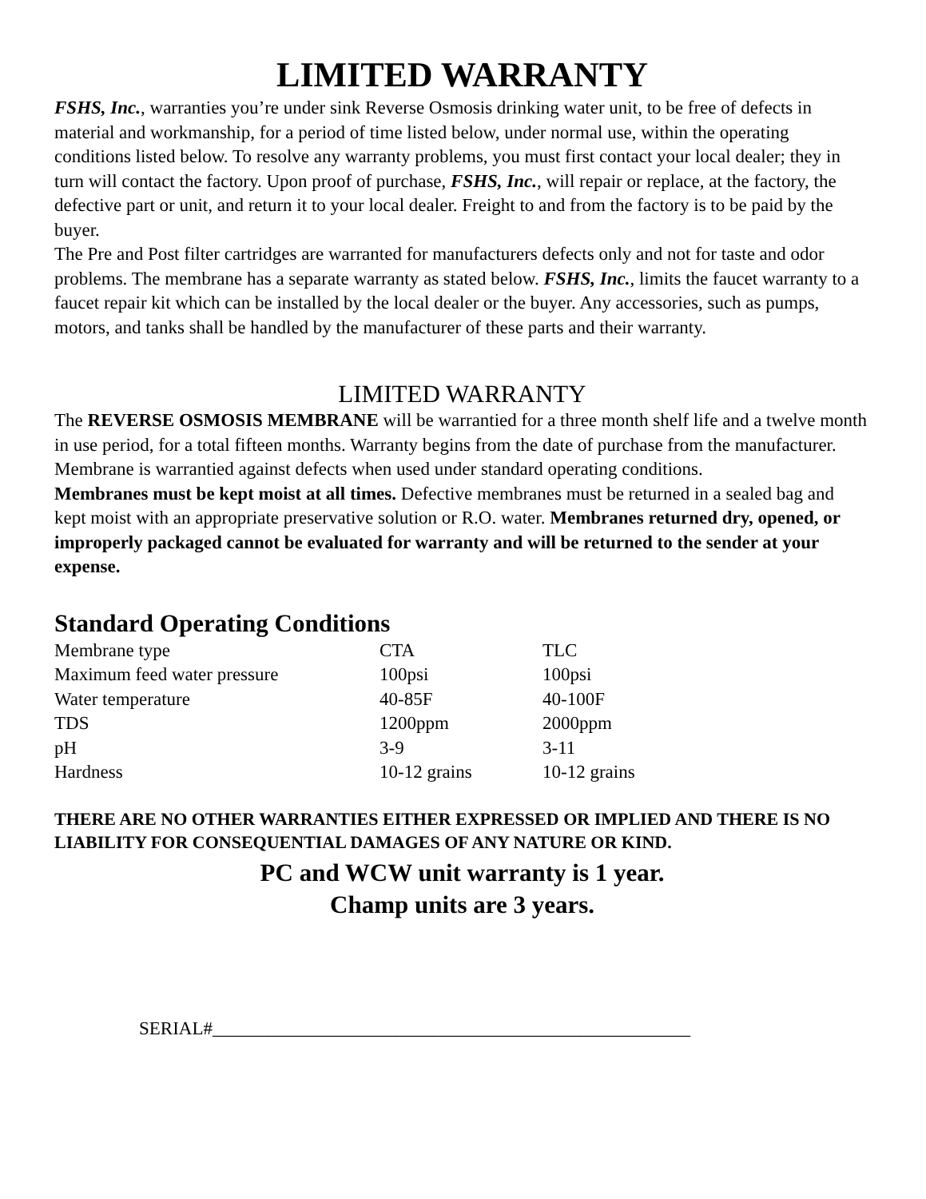LIMITED WARRANTY
FSHS, Inc., warranties you’re under sink Reverse Osmosis drinking water unit, to be free of defects in material and workmanship, for a period of time listed below, under normal use, within the operating conditions listed below. To resolve any warranty problems, you must first contact your local dealer; they in turn will contact the factory. Upon proof of purchase, FSHS, Inc., will repair or replace, at the factory, the defective part or unit, and return it to your local dealer. Freight to and from the factory is to be paid by the buyer.
The Pre and Post filter cartridges are warranted for manufacturers defects only and not for taste and odor problems. The membrane has a separate warranty as stated below. FSHS, Inc., limits the faucet warranty to a faucet repair kit which can be installed by the local dealer or the buyer. Any accessories, such as pumps, motors, and tanks shall be handled by the manufacturer of these parts and their warranty.
LIMITED WARRANTY
The REVERSE OSMOSIS MEMBRANE will be warrantied for a three month shelf life and a twelve month in use period, for a total fifteen months. Warranty begins from the date of purchase from the manufacturer. Membrane is warrantied against defects when used under standard operating conditions.
Membranes must be kept moist at all times. Defective membranes must be returned in a sealed bag and kept moist with an appropriate preservative solution or R.O. water. Membranes returned dry, opened, or improperly packaged cannot be evaluated for warranty and will be returned to the sender at your expense.
Standard Operating Conditions
| Membrane type | CTA | TLC |
| Maximum feed water pressure | 100psi | 100psi |
| Water temperature | 40-85F | 40-100F |
| TDS | 1200ppm | 2000ppm |
| pH | 3-9 | 3-11 |
| Hardness | 10-12 grains | 10-12 grains |
THERE ARE NO OTHER WARRANTIES EITHER EXPRESSED OR IMPLIED AND THERE IS NO LIABILITY FOR CONSEQUENTIAL DAMAGES OF ANY NATURE OR KIND.
PC and WCW unit warranty is 1 year.
Champ units are 3 years.
SERIAL#____________________________________________________